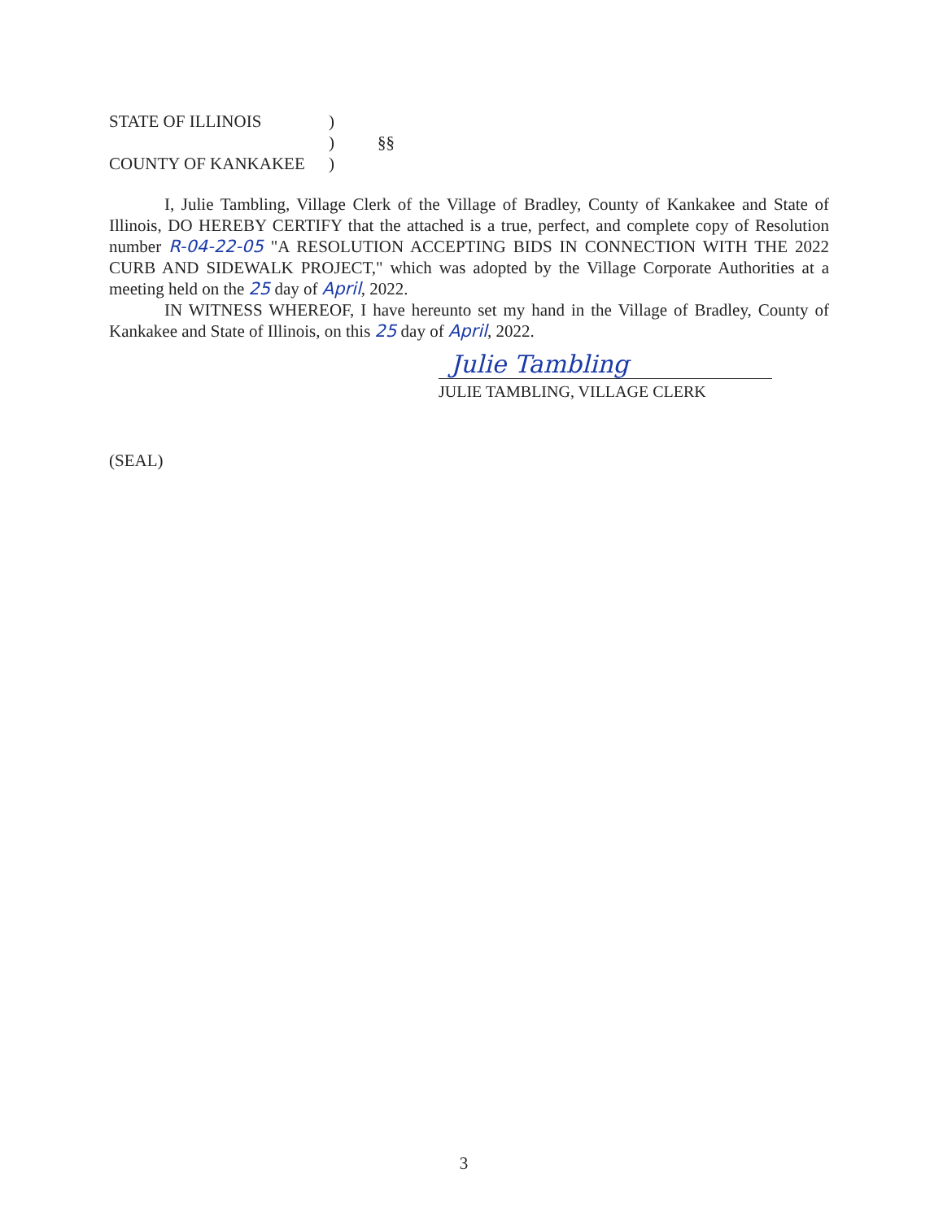STATE OF ILLINOIS
)
)
§§
COUNTY OF KANKAKEE
)
I, Julie Tambling, Village Clerk of the Village of Bradley, County of Kankakee and State of Illinois, DO HEREBY CERTIFY that the attached is a true, perfect, and complete copy of Resolution number R-04-22-05 "A RESOLUTION ACCEPTING BIDS IN CONNECTION WITH THE 2022 CURB AND SIDEWALK PROJECT," which was adopted by the Village Corporate Authorities at a meeting held on the 25 day of April, 2022.
IN WITNESS WHEREOF, I have hereunto set my hand in the Village of Bradley, County of Kankakee and State of Illinois, on this 25 day of April, 2022.
Julie Tambling
JULIE TAMBLING, VILLAGE CLERK
(SEAL)
3